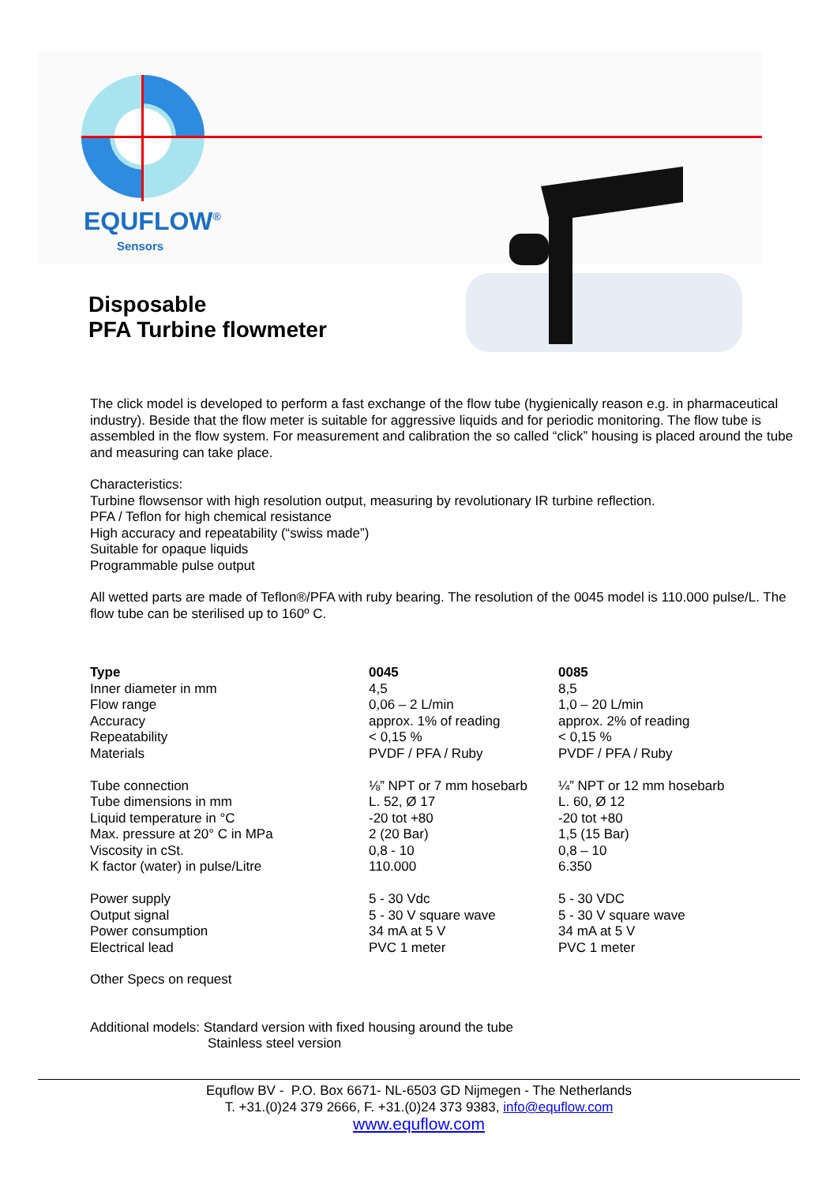EQUFLOW<sup>®</sup>
Sensors
Disposable
PFA Turbine flowmeter
The click model is developed to perform a fast exchange of the flow tube (hygienically reason e.g. in pharmaceutical industry). Beside that the flow meter is suitable for aggressive liquids and for periodic monitoring. The flow tube is assembled in the flow system. For measurement and calibration the so called “click” housing is placed around the tube and measuring can take place.
Characteristics:
Turbine flowsensor with high resolution output, measuring by revolutionary IR turbine reflection.
PFA / Teflon for high chemical resistance
High accuracy and repeatability (“swiss made”)
Suitable for opaque liquids
Programmable pulse output
All wetted parts are made of Teflon®/PFA with ruby bearing. The resolution of the 0045 model is 110.000 pulse/L. The flow tube can be sterilised up to 160º C.
| Type | 0045 | 0085 |
| --- | --- | --- |
| Inner diameter in mm | 4,5 | 8,5 |
| Flow range | 0,06 – 2 L/min | 1,0 – 20 L/min |
| Accuracy | approx. 1% of reading | approx. 2% of reading |
| Repeatability | < 0,15 % | < 0,15 % |
| Materials | PVDF / PFA / Ruby | PVDF / PFA / Ruby |
| Tube connection | ⅛” NPT or 7 mm hosebarb | ¼” NPT or 12 mm hosebarb |
| Tube dimensions in mm | L. 52, Ø 17 | L. 60, Ø 12 |
| Liquid temperature in °C | -20 tot +80 | -20 tot +80 |
| Max. pressure at 20° C in MPa | 2 (20 Bar) | 1,5 (15 Bar) |
| Viscosity in cSt. | 0,8 - 10 | 0,8 – 10 |
| K factor (water) in pulse/Litre | 110.000 | 6.350 |
| Power supply | 5 - 30 Vdc | 5 - 30 VDC |
| Output signal | 5 - 30 V square wave | 5 - 30 V square wave |
| Power consumption | 34 mA at 5 V | 34 mA at 5 V |
| Electrical lead | PVC 1 meter | PVC 1 meter |
Other Specs on request
Additional models: Standard version with fixed housing around the tube
Stainless steel version
Equflow BV - P.O. Box 6671- NL-6503 GD Nijmegen - The Netherlands
T. +31.(0)24 379 2666, F. +31.(0)24 373 9383, info@equflow.com
www.equflow.com